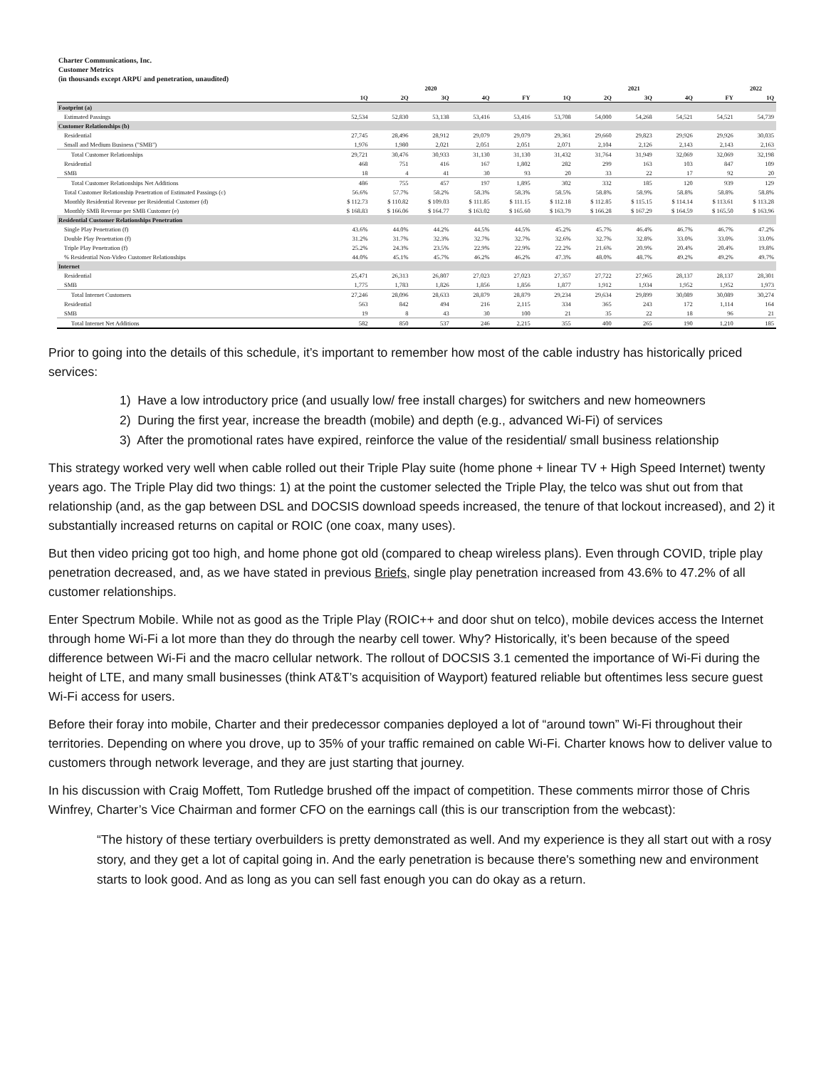Charter Communications, Inc.
Customer Metrics
(in thousands except ARPU and penetration, unaudited)
| | 2020 | | | | | 2021 | | | | | 2022 |
| --- | --- | --- | --- | --- | --- | --- | --- | --- | --- | --- | --- |
| | 1Q | 2Q | 3Q | 4Q | FY | 1Q | 2Q | 3Q | 4Q | FY | 1Q |
| Footprint (a) | | | | | | | | | | | |
| Estimated Passings | 52,534 | 52,830 | 53,138 | 53,416 | 53,416 | 53,708 | 54,000 | 54,268 | 54,521 | 54,521 | 54,739 |
| Customer Relationships (b) | | | | | | | | | | | |
| Residential | 27,745 | 28,496 | 28,912 | 29,079 | 29,079 | 29,361 | 29,660 | 29,823 | 29,926 | 29,926 | 30,035 |
| Small and Medium Business ("SMB") | 1,976 | 1,980 | 2,021 | 2,051 | 2,051 | 2,071 | 2,104 | 2,126 | 2,143 | 2,143 | 2,163 |
| Total Customer Relationships | 29,721 | 30,476 | 30,933 | 31,130 | 31,130 | 31,432 | 31,764 | 31,949 | 32,069 | 32,069 | 32,198 |
| Residential | 468 | 751 | 416 | 167 | 1,802 | 282 | 299 | 163 | 103 | 847 | 109 |
| SMB | 18 | 4 | 41 | 30 | 93 | 20 | 33 | 22 | 17 | 92 | 20 |
| Total Customer Relationships Net Additions | 486 | 755 | 457 | 197 | 1,895 | 302 | 332 | 185 | 120 | 939 | 129 |
| Total Customer Relationship Penetration of Estimated Passings (c) | 56.6% | 57.7% | 58.2% | 58.3% | 58.3% | 58.5% | 58.8% | 58.9% | 58.8% | 58.8% | 58.8% |
| Monthly Residential Revenue per Residential Customer (d) | $ 112.73 | $ 110.82 | $ 109.03 | $ 111.85 | $ 111.15 | $ 112.18 | $ 112.85 | $ 115.15 | $ 114.14 | $ 113.61 | $ 113.28 |
| Monthly SMB Revenue per SMB Customer (e) | $ 168.83 | $ 166.06 | $ 164.77 | $ 163.02 | $ 165.60 | $ 163.79 | $ 166.28 | $ 167.29 | $ 164.59 | $ 165.50 | $ 163.96 |
| Residential Customer Relationships Penetration | | | | | | | | | | | |
| Single Play Penetration (f) | 43.6% | 44.0% | 44.2% | 44.5% | 44.5% | 45.2% | 45.7% | 46.4% | 46.7% | 46.7% | 47.2% |
| Double Play Penetration (f) | 31.2% | 31.7% | 32.3% | 32.7% | 32.7% | 32.6% | 32.7% | 32.8% | 33.0% | 33.0% | 33.0% |
| Triple Play Penetration (f) | 25.2% | 24.3% | 23.5% | 22.9% | 22.9% | 22.2% | 21.6% | 20.9% | 20.4% | 20.4% | 19.8% |
| % Residential Non-Video Customer Relationships | 44.0% | 45.1% | 45.7% | 46.2% | 46.2% | 47.3% | 48.0% | 48.7% | 49.2% | 49.2% | 49.7% |
| Internet | | | | | | | | | | | |
| Residential | 25,471 | 26,313 | 26,807 | 27,023 | 27,023 | 27,357 | 27,722 | 27,965 | 28,137 | 28,137 | 28,301 |
| SMB | 1,775 | 1,783 | 1,826 | 1,856 | 1,856 | 1,877 | 1,912 | 1,934 | 1,952 | 1,952 | 1,973 |
| Total Internet Customers | 27,246 | 28,096 | 28,633 | 28,879 | 28,879 | 29,234 | 29,634 | 29,899 | 30,089 | 30,089 | 30,274 |
| Residential | 563 | 842 | 494 | 216 | 2,115 | 334 | 365 | 243 | 172 | 1,114 | 164 |
| SMB | 19 | 8 | 43 | 30 | 100 | 21 | 35 | 22 | 18 | 96 | 21 |
| Total Internet Net Additions | 582 | 850 | 537 | 246 | 2,215 | 355 | 400 | 265 | 190 | 1,210 | 185 |
Prior to going into the details of this schedule, it’s important to remember how most of the cable industry has historically priced services:
1) Have a low introductory price (and usually low/ free install charges) for switchers and new homeowners
2) During the first year, increase the breadth (mobile) and depth (e.g., advanced Wi-Fi) of services
3) After the promotional rates have expired, reinforce the value of the residential/ small business relationship
This strategy worked very well when cable rolled out their Triple Play suite (home phone + linear TV + High Speed Internet) twenty years ago. The Triple Play did two things: 1) at the point the customer selected the Triple Play, the telco was shut out from that relationship (and, as the gap between DSL and DOCSIS download speeds increased, the tenure of that lockout increased), and 2) it substantially increased returns on capital or ROIC (one coax, many uses).
But then video pricing got too high, and home phone got old (compared to cheap wireless plans). Even through COVID, triple play penetration decreased, and, as we have stated in previous Briefs, single play penetration increased from 43.6% to 47.2% of all customer relationships.
Enter Spectrum Mobile. While not as good as the Triple Play (ROIC++ and door shut on telco), mobile devices access the Internet through home Wi-Fi a lot more than they do through the nearby cell tower. Why? Historically, it’s been because of the speed difference between Wi-Fi and the macro cellular network. The rollout of DOCSIS 3.1 cemented the importance of Wi-Fi during the height of LTE, and many small businesses (think AT&T’s acquisition of Wayport) featured reliable but oftentimes less secure guest Wi-Fi access for users.
Before their foray into mobile, Charter and their predecessor companies deployed a lot of “around town” Wi-Fi throughout their territories. Depending on where you drove, up to 35% of your traffic remained on cable Wi-Fi. Charter knows how to deliver value to customers through network leverage, and they are just starting that journey.
In his discussion with Craig Moffett, Tom Rutledge brushed off the impact of competition. These comments mirror those of Chris Winfrey, Charter’s Vice Chairman and former CFO on the earnings call (this is our transcription from the webcast):
“The history of these tertiary overbuilders is pretty demonstrated as well. And my experience is they all start out with a rosy story, and they get a lot of capital going in. And the early penetration is because there's something new and environment starts to look good. And as long as you can sell fast enough you can do okay as a return.